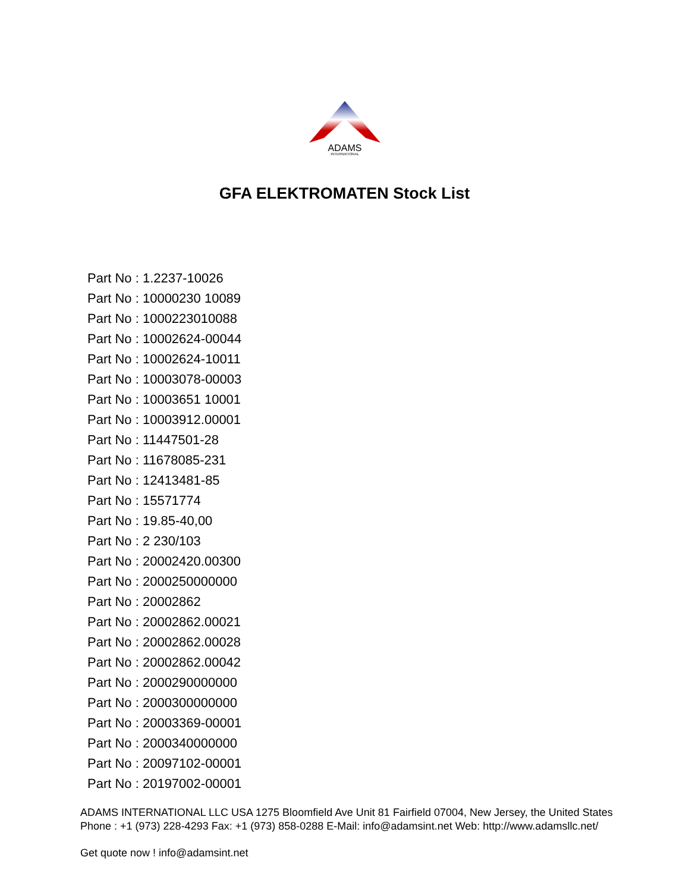ADAMS
INTERNATIONAL
GFA ELEKTROMATEN Stock List
Part No : 1.2237-10026
Part No : 10000230 10089
Part No : 1000223010088
Part No : 10002624-00044
Part No : 10002624-10011
Part No : 10003078-00003
Part No : 10003651 10001
Part No : 10003912.00001
Part No : 11447501-28
Part No : 11678085-231
Part No : 12413481-85
Part No : 15571774
Part No : 19.85-40,00
Part No : 2 230/103
Part No : 20002420.00300
Part No : 2000250000000
Part No : 20002862
Part No : 20002862.00021
Part No : 20002862.00028
Part No : 20002862.00042
Part No : 2000290000000
Part No : 2000300000000
Part No : 20003369-00001
Part No : 2000340000000
Part No : 20097102-00001
Part No : 20197002-00001
ADAMS INTERNATIONAL LLC USA 1275 Bloomfield Ave Unit 81 Fairfield 07004, New Jersey, the United States Phone : +1 (973) 228-4293 Fax: +1 (973) 858-0288 E-Mail: info@adamsint.net Web: http://www.adamsllc.net/
Get quote now ! info@adamsint.net